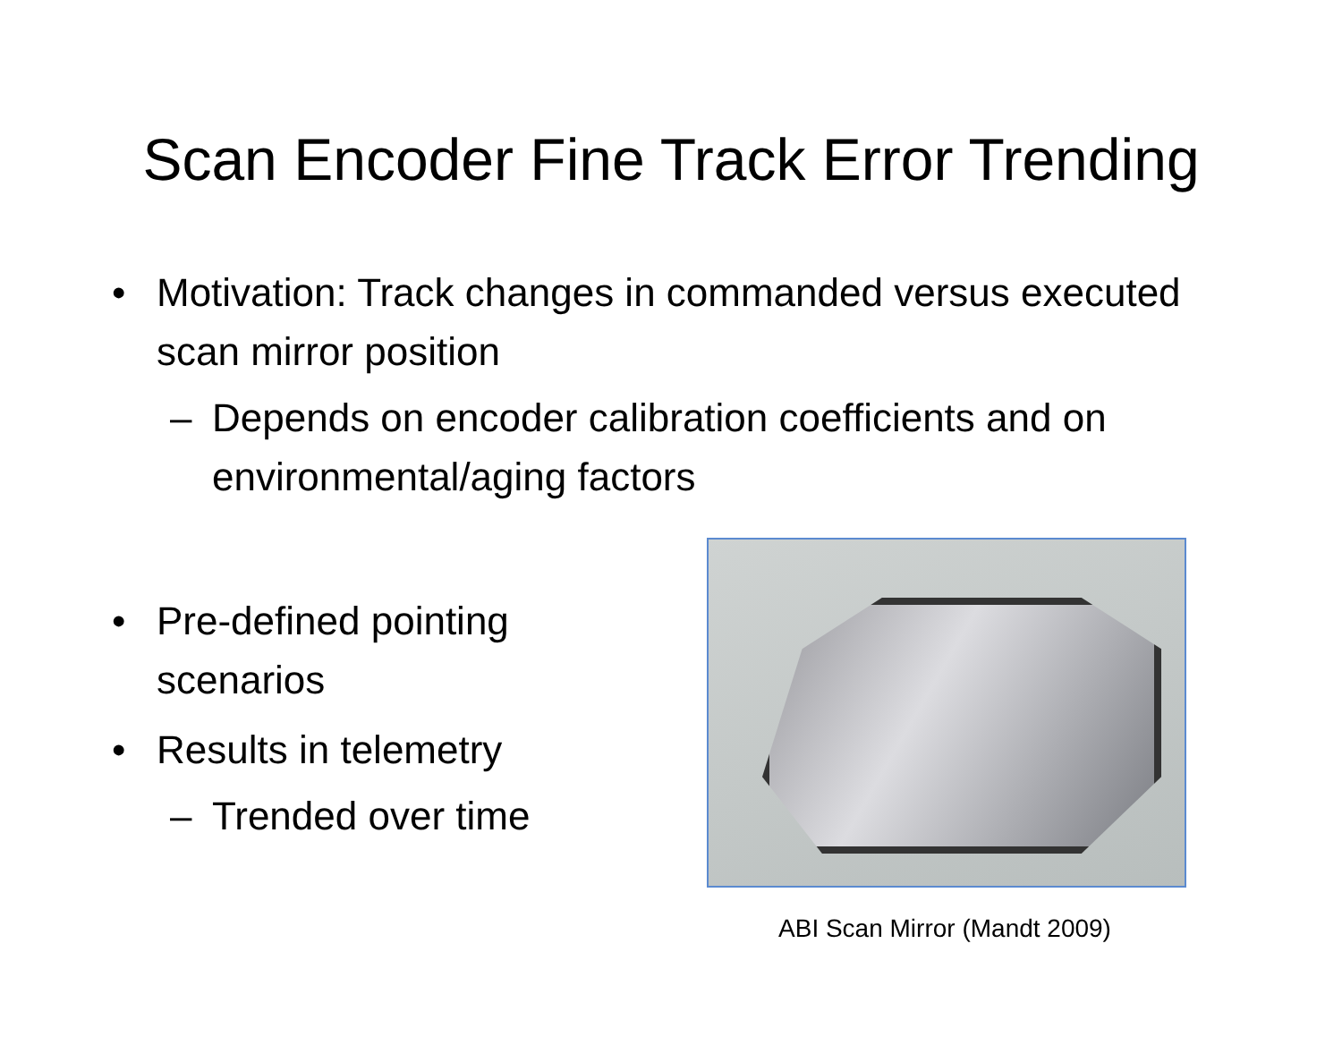Scan Encoder Fine Track Error Trending
• Motivation: Track changes in commanded versus executed scan mirror position
– Depends on encoder calibration coefficients and on environmental/aging factors
• Pre-defined pointing scenarios
• Results in telemetry
– Trended over time
ABI Scan Mirror (Mandt 2009)